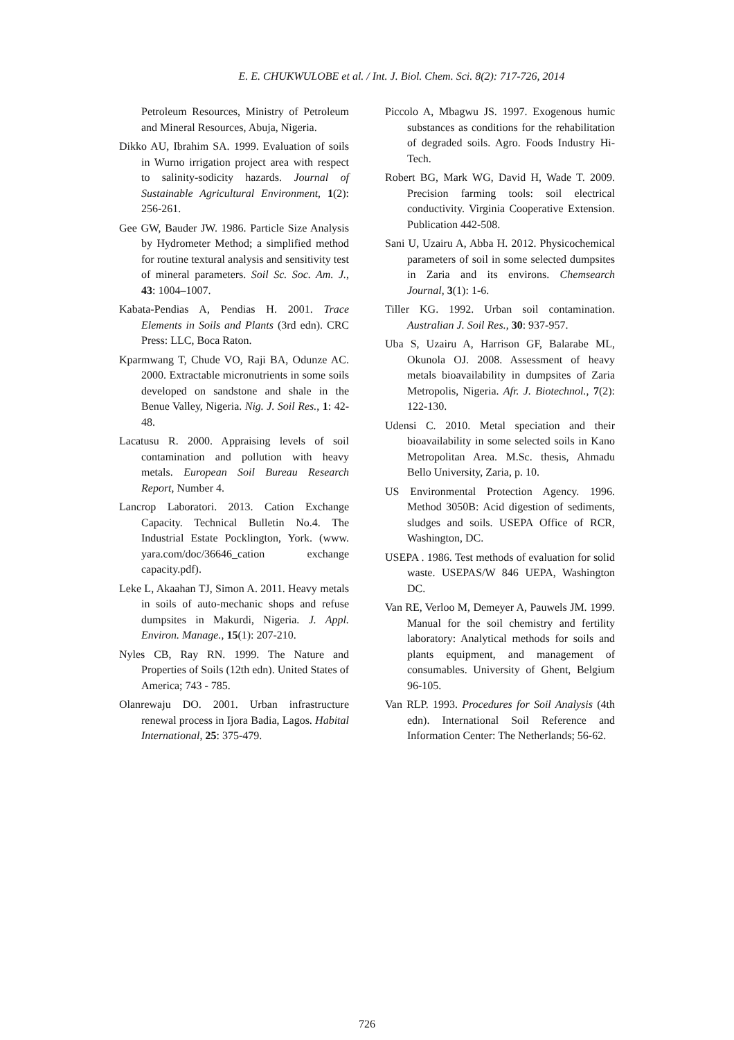E. E. CHUKWULOBE et al. / Int. J. Biol. Chem. Sci. 8(2): 717-726, 2014
Petroleum Resources, Ministry of Petroleum and Mineral Resources, Abuja, Nigeria.
Dikko AU, Ibrahim SA. 1999. Evaluation of soils in Wurno irrigation project area with respect to salinity-sodicity hazards. Journal of Sustainable Agricultural Environment, 1(2): 256-261.
Gee GW, Bauder JW. 1986. Particle Size Analysis by Hydrometer Method; a simplified method for routine textural analysis and sensitivity test of mineral parameters. Soil Sc. Soc. Am. J., 43: 1004–1007.
Kabata-Pendias A, Pendias H. 2001. Trace Elements in Soils and Plants (3rd edn). CRC Press: LLC, Boca Raton.
Kparmwang T, Chude VO, Raji BA, Odunze AC. 2000. Extractable micronutrients in some soils developed on sandstone and shale in the Benue Valley, Nigeria. Nig. J. Soil Res., 1: 42-48.
Lacatusu R. 2000. Appraising levels of soil contamination and pollution with heavy metals. European Soil Bureau Research Report, Number 4.
Lancrop Laboratori. 2013. Cation Exchange Capacity. Technical Bulletin No.4. The Industrial Estate Pocklington, York. (www. yara.com/doc/36646_cation exchange capacity.pdf).
Leke L, Akaahan TJ, Simon A. 2011. Heavy metals in soils of auto-mechanic shops and refuse dumpsites in Makurdi, Nigeria. J. Appl. Environ. Manage., 15(1): 207-210.
Nyles CB, Ray RN. 1999. The Nature and Properties of Soils (12th edn). United States of America; 743 - 785.
Olanrewaju DO. 2001. Urban infrastructure renewal process in Ijora Badia, Lagos. Habital International, 25: 375-479.
Piccolo A, Mbagwu JS. 1997. Exogenous humic substances as conditions for the rehabilitation of degraded soils. Agro. Foods Industry Hi-Tech.
Robert BG, Mark WG, David H, Wade T. 2009. Precision farming tools: soil electrical conductivity. Virginia Cooperative Extension. Publication 442-508.
Sani U, Uzairu A, Abba H. 2012. Physicochemical parameters of soil in some selected dumpsites in Zaria and its environs. Chemsearch Journal, 3(1): 1-6.
Tiller KG. 1992. Urban soil contamination. Australian J. Soil Res., 30: 937-957.
Uba S, Uzairu A, Harrison GF, Balarabe ML, Okunola OJ. 2008. Assessment of heavy metals bioavailability in dumpsites of Zaria Metropolis, Nigeria. Afr. J. Biotechnol., 7(2): 122-130.
Udensi C. 2010. Metal speciation and their bioavailability in some selected soils in Kano Metropolitan Area. M.Sc. thesis, Ahmadu Bello University, Zaria, p. 10.
US Environmental Protection Agency. 1996. Method 3050B: Acid digestion of sediments, sludges and soils. USEPA Office of RCR, Washington, DC.
USEPA . 1986. Test methods of evaluation for solid waste. USEPAS/W 846 UEPA, Washington DC.
Van RE, Verloo M, Demeyer A, Pauwels JM. 1999. Manual for the soil chemistry and fertility laboratory: Analytical methods for soils and plants equipment, and management of consumables. University of Ghent, Belgium 96-105.
Van RLP. 1993. Procedures for Soil Analysis (4th edn). International Soil Reference and Information Center: The Netherlands; 56-62.
726